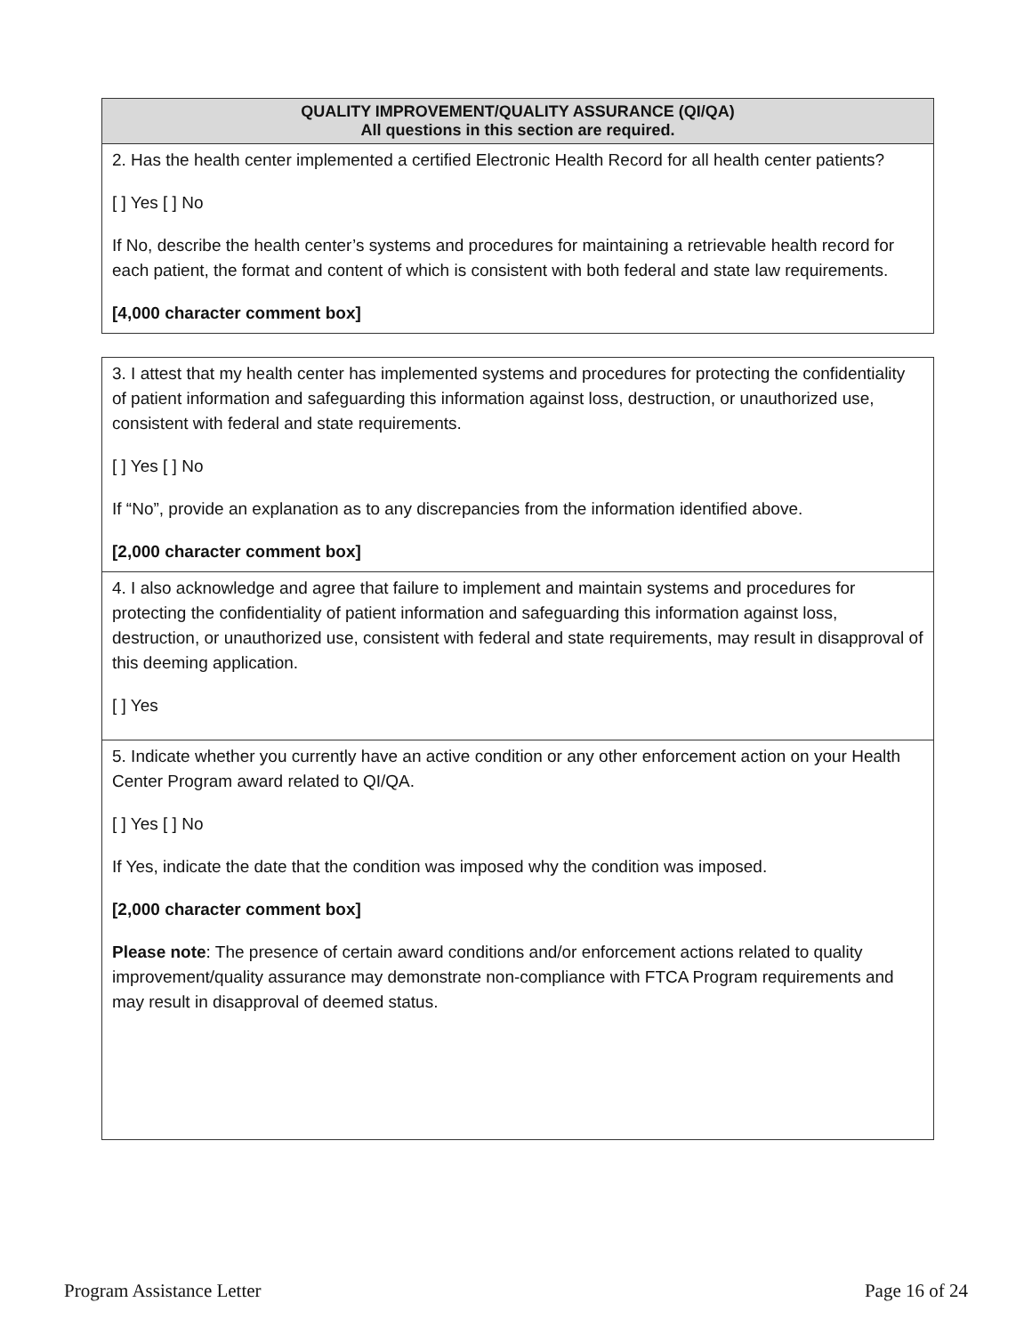| QUALITY IMPROVEMENT/QUALITY ASSURANCE (QI/QA) All questions in this section are required. |
| --- |
| 2. Has the health center implemented a certified Electronic Health Record for all health center patients? [ ] Yes [ ] No If No, describe the health center’s systems and procedures for maintaining a retrievable health record for each patient, the format and content of which is consistent with both federal and state law requirements. [4,000 character comment box] |
| 3. I attest that my health center has implemented systems and procedures for protecting the confidentiality of patient information and safeguarding this information against loss, destruction, or unauthorized use, consistent with federal and state requirements. [ ] Yes [ ] No If “No”, provide an explanation as to any discrepancies from the information identified above. [2,000 character comment box] |
| 4. I also acknowledge and agree that failure to implement and maintain systems and procedures for protecting the confidentiality of patient information and safeguarding this information against loss, destruction, or unauthorized use, consistent with federal and state requirements, may result in disapproval of this deeming application. [ ] Yes |
| 5. Indicate whether you currently have an active condition or any other enforcement action on your Health Center Program award related to QI/QA. [ ] Yes [ ] No If Yes, indicate the date that the condition was imposed why the condition was imposed. [2,000 character comment box] Please note : The presence of certain award conditions and/or enforcement actions related to quality improvement/quality assurance may demonstrate non-compliance with FTCA Program requirements and may result in disapproval of deemed status. |
Program Assistance Letter Page 16 of 24